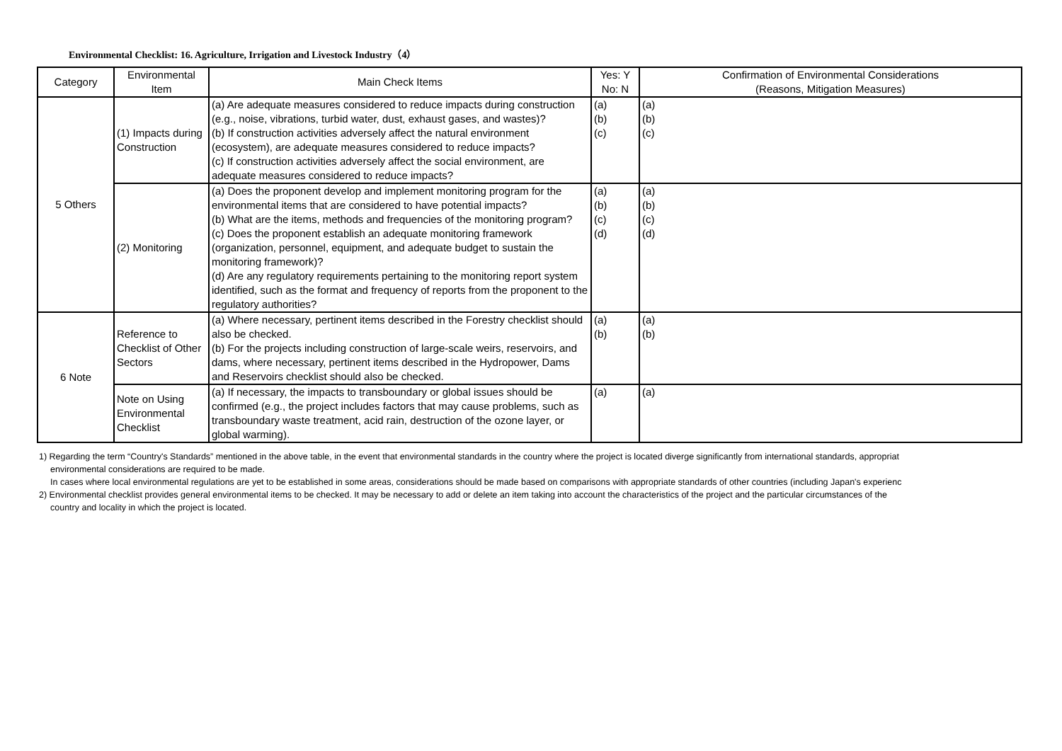Environmental Checklist: 16. Agriculture, Irrigation and Livestock Industry（4）
| Category | Environmental Item | Main Check Items | Yes: Y No: N | Confirmation of Environmental Considerations (Reasons, Mitigation Measures) |
| --- | --- | --- | --- | --- |
| 5 Others | (1) Impacts during Construction | (a) Are adequate measures considered to reduce impacts during construction (e.g., noise, vibrations, turbid water, dust, exhaust gases, and wastes)? (b) If construction activities adversely affect the natural environment (ecosystem), are adequate measures considered to reduce impacts? (c) If construction activities adversely affect the social environment, are adequate measures considered to reduce impacts? | (a) (b) (c) | (a) (b) (c) |
| | (2) Monitoring | (a) Does the proponent develop and implement monitoring program for the environmental items that are considered to have potential impacts? (b) What are the items, methods and frequencies of the monitoring program? (c) Does the proponent establish an adequate monitoring framework (organization, personnel, equipment, and adequate budget to sustain the monitoring framework)? (d) Are any regulatory requirements pertaining to the monitoring report system identified, such as the format and frequency of reports from the proponent to the regulatory authorities? | (a) (b) (c) (d) | (a) (b) (c) (d) |
| 6 Note | Reference to Checklist of Other Sectors | (a) Where necessary, pertinent items described in the Forestry checklist should also be checked. (b) For the projects including construction of large-scale weirs, reservoirs, and dams, where necessary, pertinent items described in the Hydropower, Dams and Reservoirs checklist should also be checked. | (a) (b) | (a) (b) |
| | Note on Using Environmental Checklist | (a) If necessary, the impacts to transboundary or global issues should be confirmed (e.g., the project includes factors that may cause problems, such as transboundary waste treatment, acid rain, destruction of the ozone layer, or global warming). | (a) | (a) |
1) Regarding the term “Country's Standards” mentioned in the above table, in the event that environmental standards in the country where the project is located diverge significantly from international standards, appropriat
environmental considerations are required to be made.
In cases where local environmental regulations are yet to be established in some areas, considerations should be made based on comparisons with appropriate standards of other countries (including Japan's experienc
2) Environmental checklist provides general environmental items to be checked. It may be necessary to add or delete an item taking into account the characteristics of the project and the particular circumstances of the
country and locality in which the project is located.